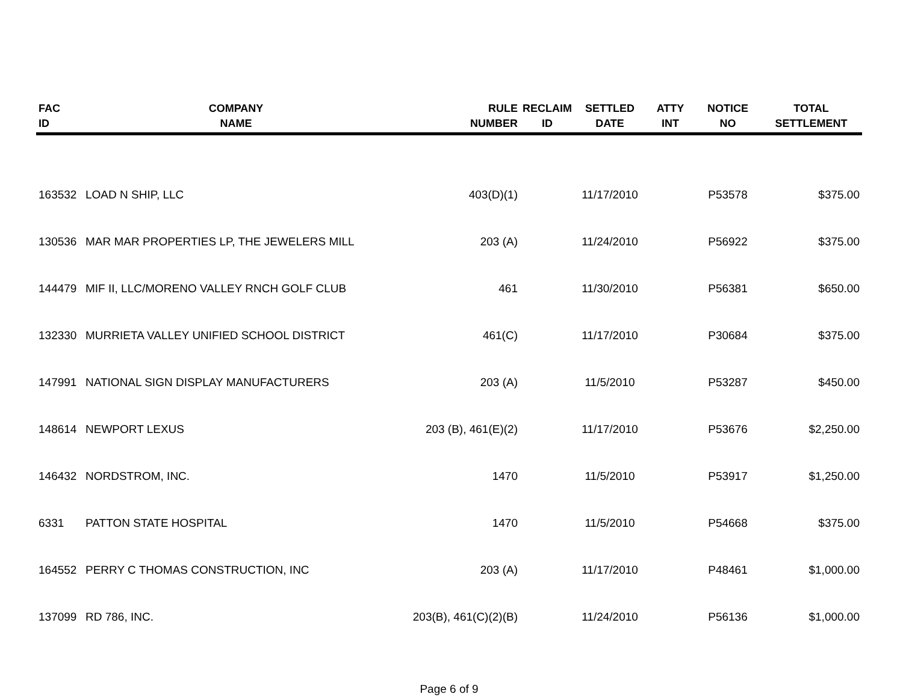| FAC ID | COMPANY NAME | RULE NUMBER | RECLAIM ID | SETTLED DATE | ATTY INT | NOTICE NO | TOTAL SETTLEMENT |
| --- | --- | --- | --- | --- | --- | --- | --- |
| 163532 | LOAD N SHIP, LLC | 403(D)(1) | | 11/17/2010 | | P53578 | $375.00 |
| 130536 | MAR MAR PROPERTIES LP, THE JEWELERS MILL | 203 (A) | | 11/24/2010 | | P56922 | $375.00 |
| 144479 | MIF II, LLC/MORENO VALLEY RNCH GOLF CLUB | 461 | | 11/30/2010 | | P56381 | $650.00 |
| 132330 | MURRIETA VALLEY UNIFIED SCHOOL DISTRICT | 461(C) | | 11/17/2010 | | P30684 | $375.00 |
| 147991 | NATIONAL SIGN DISPLAY MANUFACTURERS | 203 (A) | | 11/5/2010 | | P53287 | $450.00 |
| 148614 | NEWPORT LEXUS | 203 (B), 461(E)(2) | | 11/17/2010 | | P53676 | $2,250.00 |
| 146432 | NORDSTROM, INC. | 1470 | | 11/5/2010 | | P53917 | $1,250.00 |
| 6331 | PATTON STATE HOSPITAL | 1470 | | 11/5/2010 | | P54668 | $375.00 |
| 164552 | PERRY C THOMAS CONSTRUCTION, INC | 203 (A) | | 11/17/2010 | | P48461 | $1,000.00 |
| 137099 | RD 786, INC. | 203(B), 461(C)(2)(B) | | 11/24/2010 | | P56136 | $1,000.00 |
Page 6 of 9